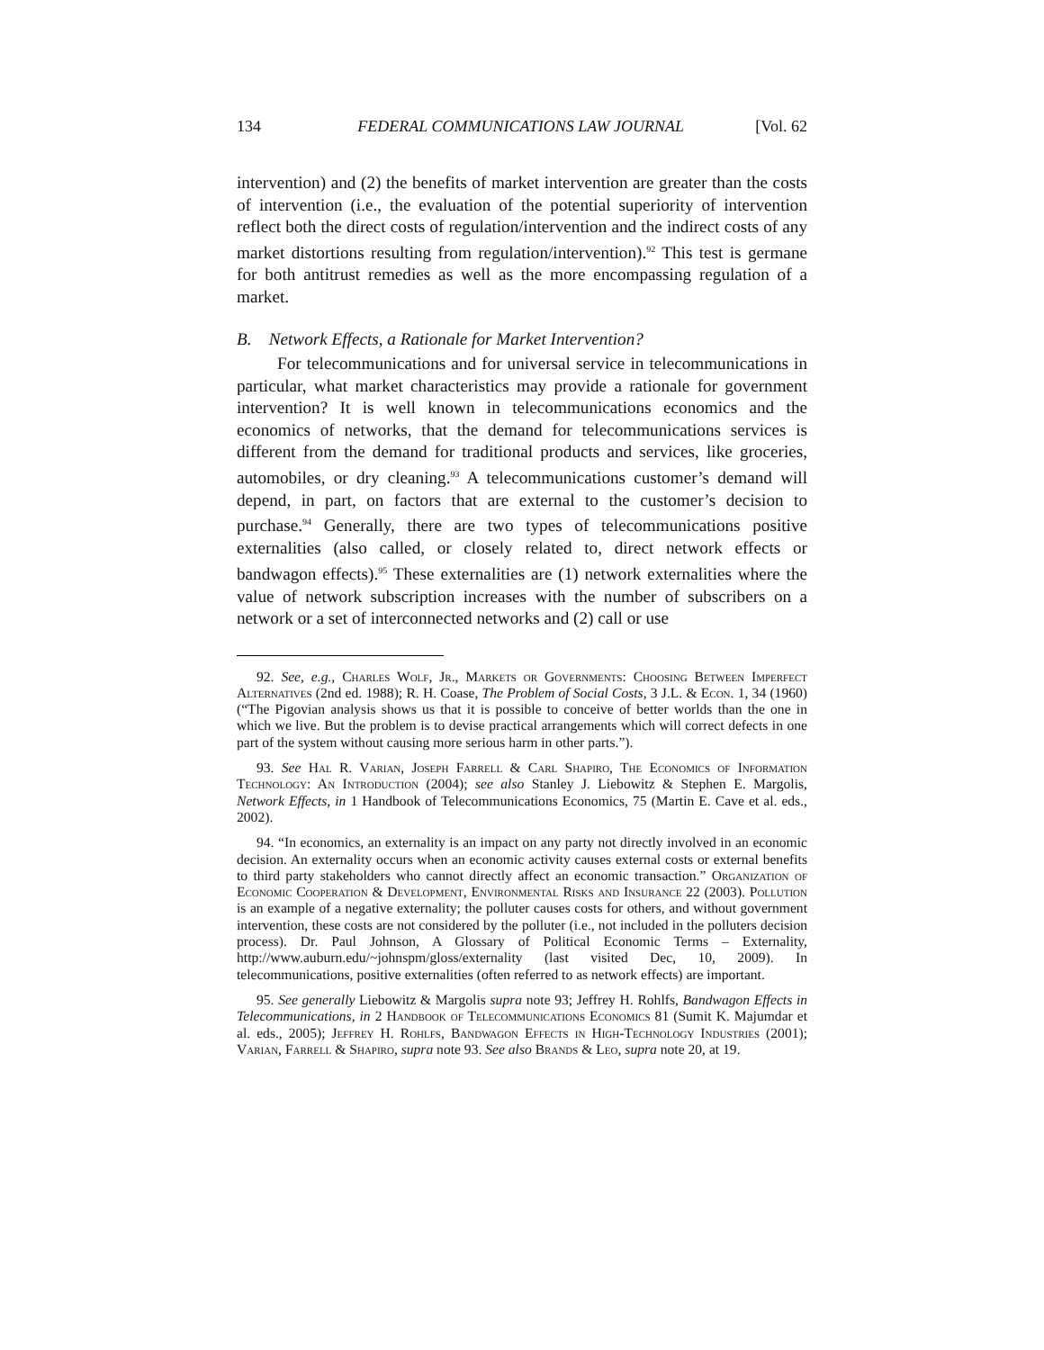134 FEDERAL COMMUNICATIONS LAW JOURNAL [Vol. 62
intervention) and (2) the benefits of market intervention are greater than the costs of intervention (i.e., the evaluation of the potential superiority of intervention reflect both the direct costs of regulation/intervention and the indirect costs of any market distortions resulting from regulation/intervention).<sup>92</sup> This test is germane for both antitrust remedies as well as the more encompassing regulation of a market.
B. Network Effects, a Rationale for Market Intervention?
For telecommunications and for universal service in telecommunications in particular, what market characteristics may provide a rationale for government intervention? It is well known in telecommunications economics and the economics of networks, that the demand for telecommunications services is different from the demand for traditional products and services, like groceries, automobiles, or dry cleaning.<sup>93</sup> A telecommunications customer’s demand will depend, in part, on factors that are external to the customer’s decision to purchase.<sup>94</sup> Generally, there are two types of telecommunications positive externalities (also called, or closely related to, direct network effects or bandwagon effects).<sup>95</sup> These externalities are (1) network externalities where the value of network subscription increases with the number of subscribers on a network or a set of interconnected networks and (2) call or use
92. See, e.g., Charles Wolf, Jr., Markets or Governments: Choosing Between Imperfect Alternatives (2nd ed. 1988); R. H. Coase, The Problem of Social Costs, 3 J.L. & Econ. 1, 34 (1960) (“The Pigovian analysis shows us that it is possible to conceive of better worlds than the one in which we live. But the problem is to devise practical arrangements which will correct defects in one part of the system without causing more serious harm in other parts.”).
93. See Hal R. Varian, Joseph Farrell & Carl Shapiro, The Economics of Information Technology: An Introduction (2004); see also Stanley J. Liebowitz & Stephen E. Margolis, Network Effects, in 1 Handbook of Telecommunications Economics, 75 (Martin E. Cave et al. eds., 2002).
94. “In economics, an externality is an impact on any party not directly involved in an economic decision. An externality occurs when an economic activity causes external costs or external benefits to third party stakeholders who cannot directly affect an economic transaction.” Organization of Economic Cooperation & Development, Environmental Risks and Insurance 22 (2003). Pollution is an example of a negative externality; the polluter causes costs for others, and without government intervention, these costs are not considered by the polluter (i.e., not included in the polluters decision process). Dr. Paul Johnson, A Glossary of Political Economic Terms – Externality, http://www.auburn.edu/~johnspm/gloss/externality (last visited Dec, 10, 2009). In telecommunications, positive externalities (often referred to as network effects) are important.
95. See generally Liebowitz & Margolis supra note 93; Jeffrey H. Rohlfs, Bandwagon Effects in Telecommunications, in 2 Handbook of Telecommunications Economics 81 (Sumit K. Majumdar et al. eds., 2005); Jeffrey H. Rohlfs, Bandwagon Effects in High-Technology Industries (2001); Varian, Farrell & Shapiro, supra note 93. See also Brands & Leo, supra note 20, at 19.